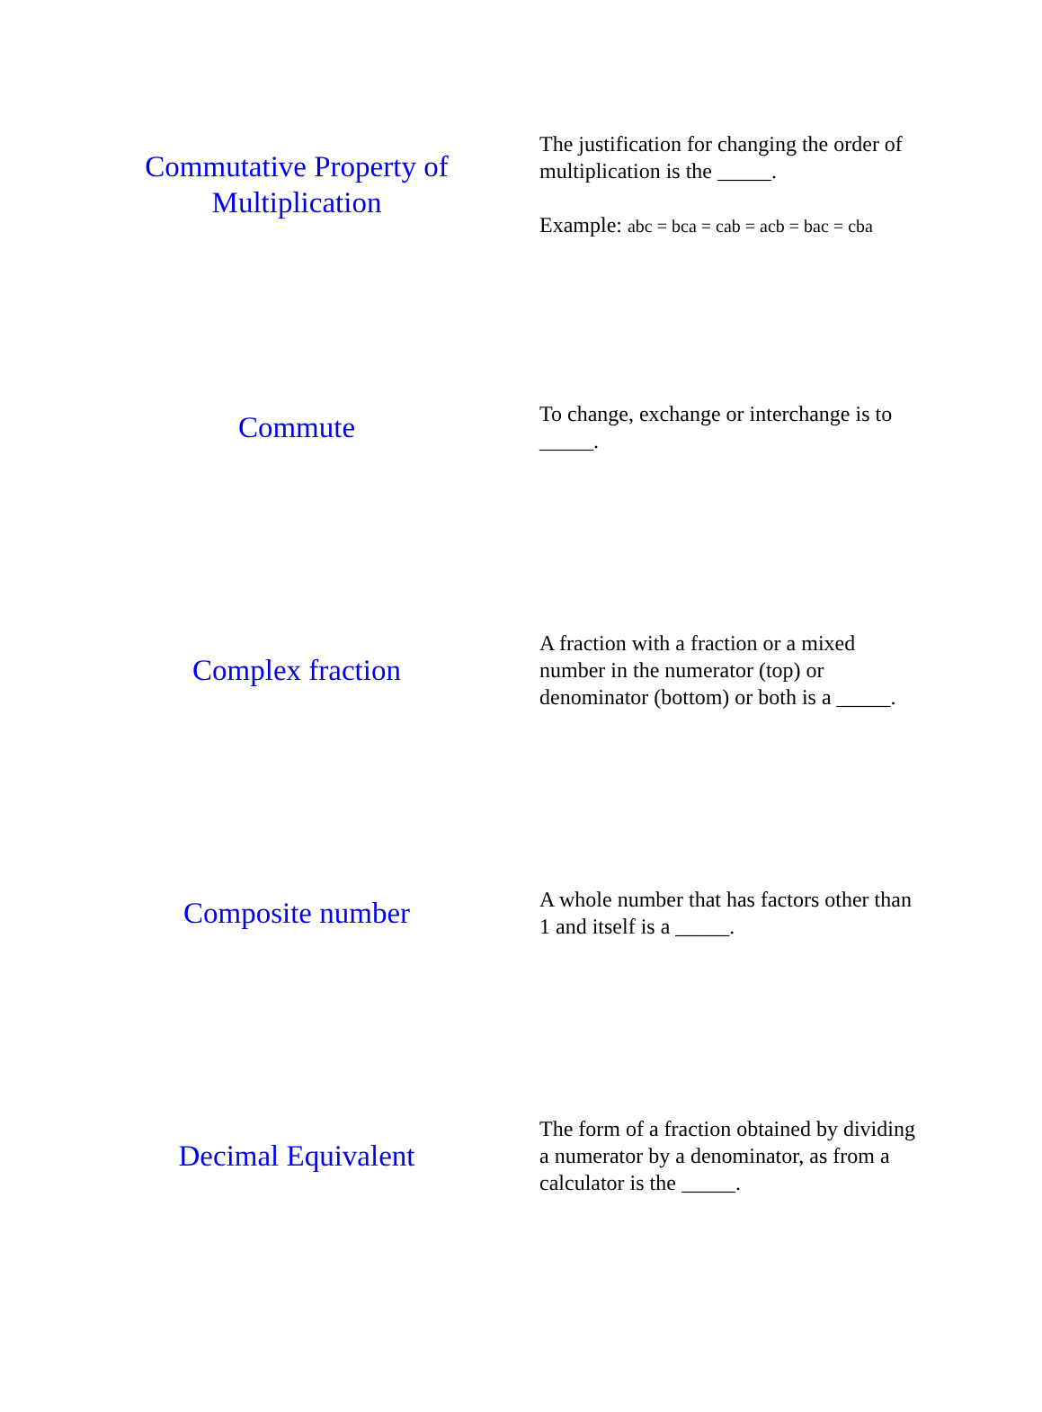Commutative Property of
Multiplication
The justification for changing the order of multiplication is the _____.
Example: abc = bca = cab = acb = bac = cba
Commute
To change, exchange or interchange is to _____.
Complex fraction
A fraction with a fraction or a mixed number in the numerator (top) or denominator (bottom) or both is a _____.
Composite number
A whole number that has factors other than 1 and itself is a _____.
Decimal Equivalent
The form of a fraction obtained by dividing a numerator by a denominator, as from a calculator is the _____.